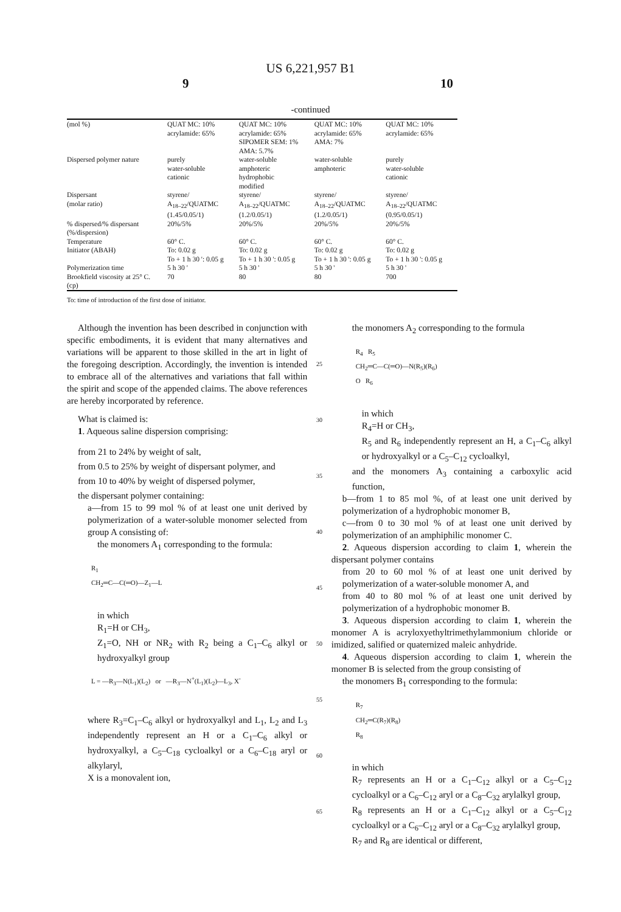US 6,221,957 B1
9 10
-continued
| (mol %) | QUAT MC: 10% acrylamide: 65% | QUAT MC: 10% acrylamide: 65% SIPOMER SEM: 1% AMA: 5.7% | QUAT MC: 10% acrylamide: 65% AMA: 7% | QUAT MC: 10% acrylamide: 65% |
| Dispersed polymer nature | purely water-soluble cationic | water-soluble amphoteric hydrophobic modified | water-soluble amphoteric | purely water-soluble cationic |
| Dispersant (molar ratio) | styrene/ A<sub>18–22</sub>/QUATMC (1.45/0.05/1) | styrene/ A<sub>18–22</sub>/QUATMC (1.2/0.05/1) | styrene/ A<sub>18–22</sub>/QUATMC (1.2/0.05/1) | styrene/ A<sub>18–22</sub>/QUATMC (0.95/0.05/1) |
| % dispersed/% dispersant (%/dispersion) | 20%/5% | 20%/5% | 20%/5% | 20%/5% |
| Temperature | 60° C. | 60° C. | 60° C. | 60° C. |
| Initiator (ABAH) | To: 0.02 g To + 1 h 30 ': 0.05 g | To: 0.02 g To + 1 h 30 ': 0.05 g | To: 0.02 g To + 1 h 30 ': 0.05 g | To: 0.02 g To + 1 h 30 ': 0.05 g |
| Polymerization time | 5 h 30 ' | 5 h 30 ' | 5 h 30 ' | 5 h 30 ' |
| Brookfield viscosity at 25° C. (cp) | 70 | 80 | 80 | 700 |
To: time of introduction of the first dose of initiator.
Although the invention has been described in conjunction with specific embodiments, it is evident that many alternatives and variations will be apparent to those skilled in the art in light of the foregoing description. Accordingly, the invention is intended to embrace all of the alternatives and variations that fall within the spirit and scope of the appended claims. The above references are hereby incorporated by reference.
What is claimed is:
1. Aqueous saline dispersion comprising:
from 21 to 24% by weight of salt,
from 0.5 to 25% by weight of dispersant polymer, and
from 10 to 40% by weight of dispersed polymer,
the dispersant polymer containing:
a—from 15 to 99 mol % of at least one unit derived by polymerization of a water-soluble monomer selected from group A consisting of:
the monomers A<sub>1</sub> corresponding to the formula:
R<sub>1</sub>
CH<sub>2</sub>═C—C(═O)—Z<sub>1</sub>—L
in which
R<sub>1</sub>=H or CH<sub>3</sub>,
Z<sub>1</sub>=O, NH or NR<sub>2</sub> with R<sub>2</sub> being a C<sub>1</sub>–C<sub>6</sub> alkyl or hydroxyalkyl group
L = —R<sub>3</sub>—N(L<sub>1</sub>)(L<sub>2</sub>) or —R<sub>3</sub>—N<sup>+</sup>(L<sub>1</sub>)(L<sub>2</sub>)—L<sub>3</sub>, X<sup>-</sup>
where R<sub>3</sub>=C<sub>1</sub>–C<sub>6</sub> alkyl or hydroxyalkyl and L<sub>1</sub>, L<sub>2</sub> and L<sub>3</sub> independently represent an H or a C<sub>1</sub>–C<sub>6</sub> alkyl or hydroxyalkyl, a C<sub>5</sub>–C<sub>18</sub> cycloalkyl or a C<sub>6</sub>–C<sub>18</sub> aryl or alkylaryl,
X is a monovalent ion,
25
30
35
40
45
50
55
60
65
the monomers A<sub>2</sub> corresponding to the formula
R<sub>4</sub> R<sub>5</sub>
CH<sub>2</sub>═C—C(═O)—N(R<sub>5</sub>)(R<sub>6</sub>)
O R<sub>6</sub>
in which
R<sub>4</sub>=H or CH<sub>3</sub>,
R<sub>5</sub> and R<sub>6</sub> independently represent an H, a C<sub>1</sub>–C<sub>6</sub> alkyl or hydroxyalkyl or a C<sub>5</sub>–C<sub>12</sub> cycloalkyl,
and the monomers A<sub>3</sub> containing a carboxylic acid function,
b—from 1 to 85 mol %, of at least one unit derived by polymerization of a hydrophobic monomer B,
c—from 0 to 30 mol % of at least one unit derived by polymerization of an amphiphilic monomer C.
2. Aqueous dispersion according to claim 1, wherein the dispersant polymer contains
from 20 to 60 mol % of at least one unit derived by polymerization of a water-soluble monomer A, and
from 40 to 80 mol % of at least one unit derived by polymerization of a hydrophobic monomer B.
3. Aqueous dispersion according to claim 1, wherein the monomer A is acryloxyethyltrimethylammonium chloride or imidized, salified or quaternized maleic anhydride.
4. Aqueous dispersion according to claim 1, wherein the monomer B is selected from the group consisting of
the monomers B<sub>1</sub> corresponding to the formula:
R<sub>7</sub>
CH<sub>2</sub>═C(R<sub>7</sub>)(R<sub>8</sub>)
R<sub>8</sub>
in which
R<sub>7</sub> represents an H or a C<sub>1</sub>–C<sub>12</sub> alkyl or a C<sub>5</sub>–C<sub>12</sub> cycloalkyl or a C<sub>6</sub>–C<sub>12</sub> aryl or a C<sub>8</sub>–C<sub>32</sub> arylalkyl group,
R<sub>8</sub> represents an H or a C<sub>1</sub>–C<sub>12</sub> alkyl or a C<sub>5</sub>–C<sub>12</sub> cycloalkyl or a C<sub>6</sub>–C<sub>12</sub> aryl or a C<sub>8</sub>–C<sub>32</sub> arylalkyl group,
R<sub>7</sub> and R<sub>8</sub> are identical or different,